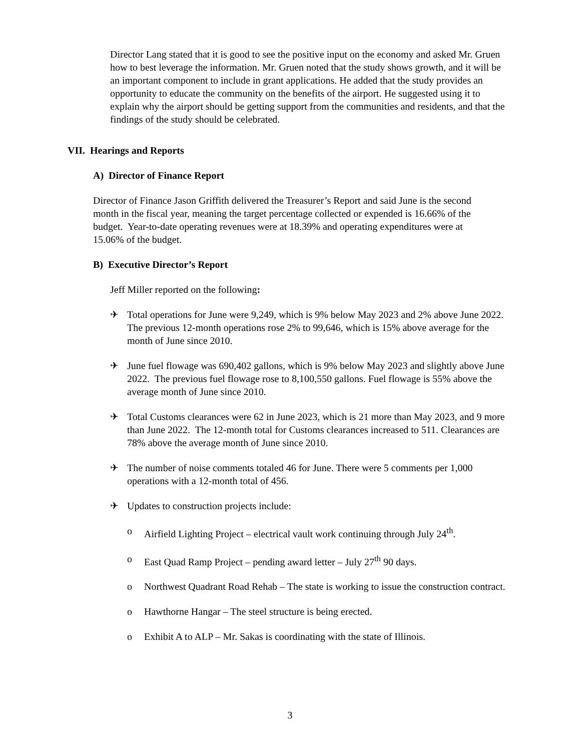Director Lang stated that it is good to see the positive input on the economy and asked Mr. Gruen how to best leverage the information. Mr. Gruen noted that the study shows growth, and it will be an important component to include in grant applications. He added that the study provides an opportunity to educate the community on the benefits of the airport. He suggested using it to explain why the airport should be getting support from the communities and residents, and that the findings of the study should be celebrated.
VII. Hearings and Reports
A) Director of Finance Report
Director of Finance Jason Griffith delivered the Treasurer’s Report and said June is the second month in the fiscal year, meaning the target percentage collected or expended is 16.66% of the budget. Year-to-date operating revenues were at 18.39% and operating expenditures were at 15.06% of the budget.
B) Executive Director’s Report
Jeff Miller reported on the following:
✈ Total operations for June were 9,249, which is 9% below May 2023 and 2% above June 2022. The previous 12-month operations rose 2% to 99,646, which is 15% above average for the month of June since 2010.
✈ June fuel flowage was 690,402 gallons, which is 9% below May 2023 and slightly above June 2022. The previous fuel flowage rose to 8,100,550 gallons. Fuel flowage is 55% above the average month of June since 2010.
✈ Total Customs clearances were 62 in June 2023, which is 21 more than May 2023, and 9 more than June 2022. The 12-month total for Customs clearances increased to 511. Clearances are 78% above the average month of June since 2010.
✈ The number of noise comments totaled 46 for June. There were 5 comments per 1,000 operations with a 12-month total of 456.
✈ Updates to construction projects include:
o Airfield Lighting Project – electrical vault work continuing through July 24<sup>th</sup>.
o East Quad Ramp Project – pending award letter – July 27<sup>th</sup> 90 days.
o Northwest Quadrant Road Rehab – The state is working to issue the construction contract.
o Hawthorne Hangar – The steel structure is being erected.
o Exhibit A to ALP – Mr. Sakas is coordinating with the state of Illinois.
3